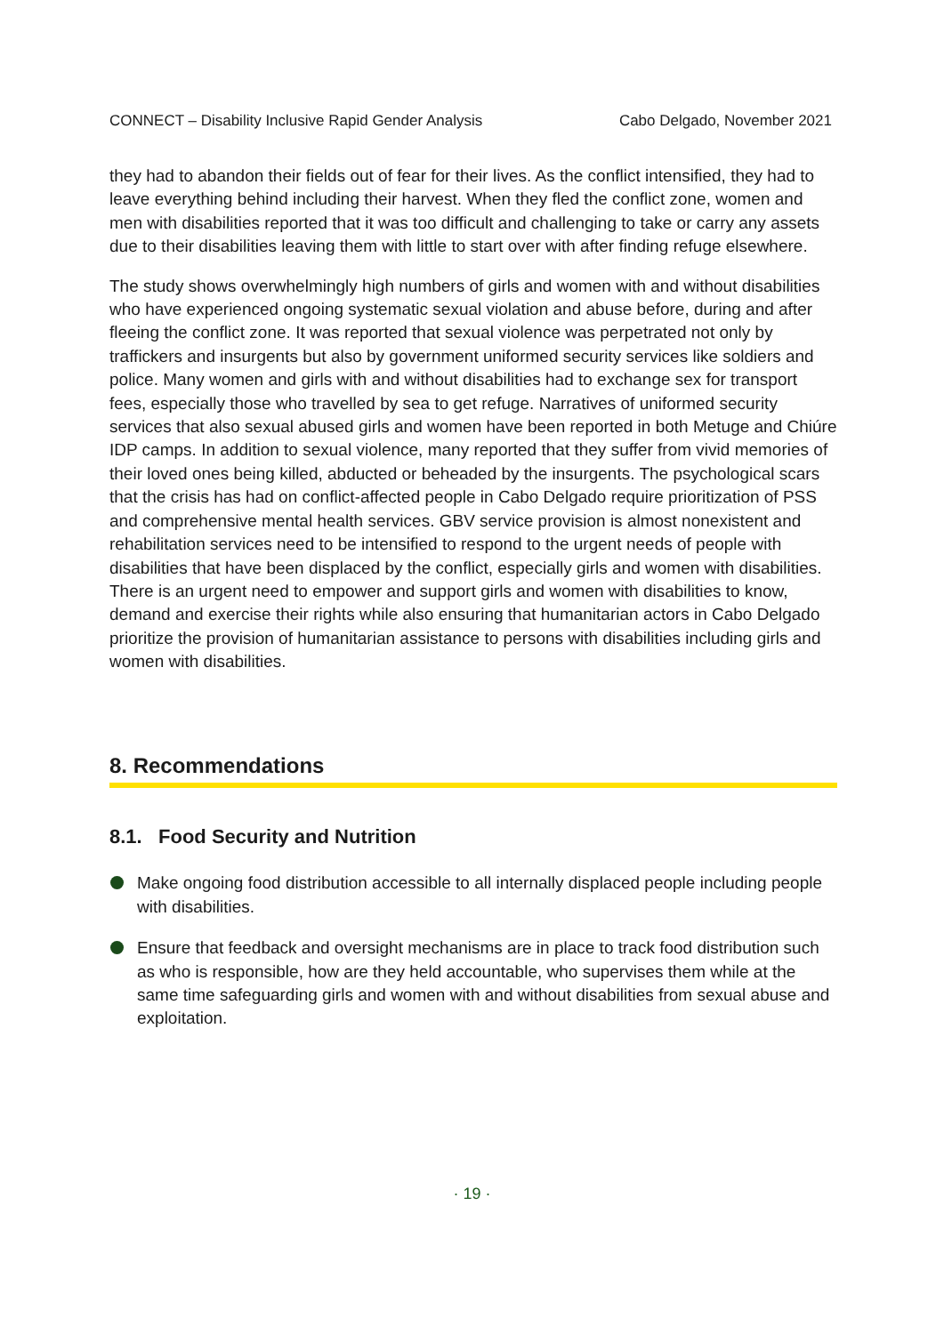CONNECT – Disability Inclusive Rapid Gender Analysis Cabo Delgado, November 2021
they had to abandon their fields out of fear for their lives. As the conflict intensified, they had to leave everything behind including their harvest. When they fled the conflict zone, women and men with disabilities reported that it was too difficult and challenging to take or carry any assets due to their disabilities leaving them with little to start over with after finding refuge elsewhere.
The study shows overwhelmingly high numbers of girls and women with and without disabilities who have experienced ongoing systematic sexual violation and abuse before, during and after fleeing the conflict zone. It was reported that sexual violence was perpetrated not only by traffickers and insurgents but also by government uniformed security services like soldiers and police. Many women and girls with and without disabilities had to exchange sex for transport fees, especially those who travelled by sea to get refuge. Narratives of uniformed security services that also sexual abused girls and women have been reported in both Metuge and Chiúre IDP camps. In addition to sexual violence, many reported that they suffer from vivid memories of their loved ones being killed, abducted or beheaded by the insurgents. The psychological scars that the crisis has had on conflict-affected people in Cabo Delgado require prioritization of PSS and comprehensive mental health services. GBV service provision is almost nonexistent and rehabilitation services need to be intensified to respond to the urgent needs of people with disabilities that have been displaced by the conflict, especially girls and women with disabilities. There is an urgent need to empower and support girls and women with disabilities to know, demand and exercise their rights while also ensuring that humanitarian actors in Cabo Delgado prioritize the provision of humanitarian assistance to persons with disabilities including girls and women with disabilities.
8. Recommendations
8.1. Food Security and Nutrition
Make ongoing food distribution accessible to all internally displaced people including people with disabilities.
Ensure that feedback and oversight mechanisms are in place to track food distribution such as who is responsible, how are they held accountable, who supervises them while at the same time safeguarding girls and women with and without disabilities from sexual abuse and exploitation.
· 19 ·